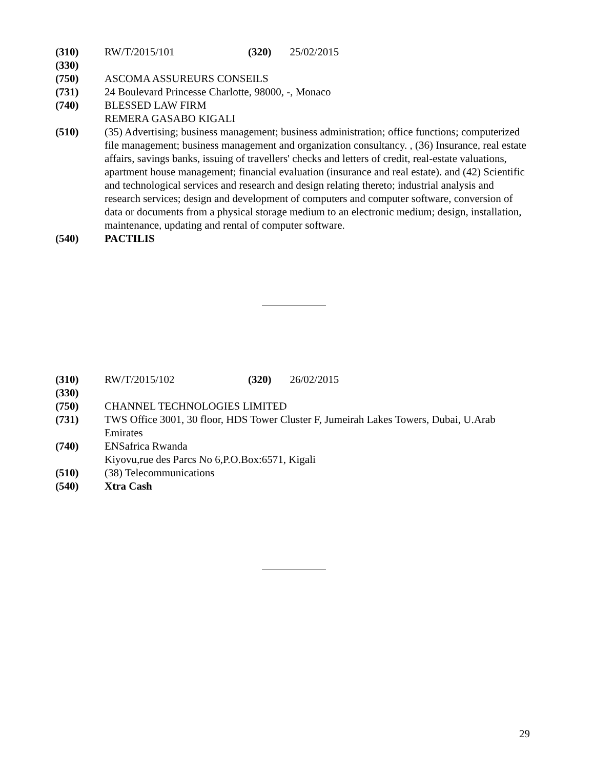(310) RW/T/2015/101 (320) 25/02/2015
(330)
(750) ASCOMA ASSUREURS CONSEILS
(731) 24 Boulevard Princesse Charlotte, 98000, -, Monaco
(740) BLESSED LAW FIRM
REMERA GASABO KIGALI
(510) (35) Advertising; business management; business administration; office functions; computerized file management; business management and organization consultancy. , (36) Insurance, real estate affairs, savings banks, issuing of travellers' checks and letters of credit, real-estate valuations, apartment house management; financial evaluation (insurance and real estate). and (42) Scientific and technological services and research and design relating thereto; industrial analysis and research services; design and development of computers and computer software, conversion of data or documents from a physical storage medium to an electronic medium; design, installation, maintenance, updating and rental of computer software.
(540) PACTILIS
(310) RW/T/2015/102 (320) 26/02/2015
(330)
(750) CHANNEL TECHNOLOGIES LIMITED
(731) TWS Office 3001, 30 floor, HDS Tower Cluster F, Jumeirah Lakes Towers, Dubai, U.Arab Emirates
(740) ENSafrica Rwanda
Kiyovu,rue des Parcs No 6,P.O.Box:6571, Kigali
(510) (38) Telecommunications
(540) Xtra Cash
29